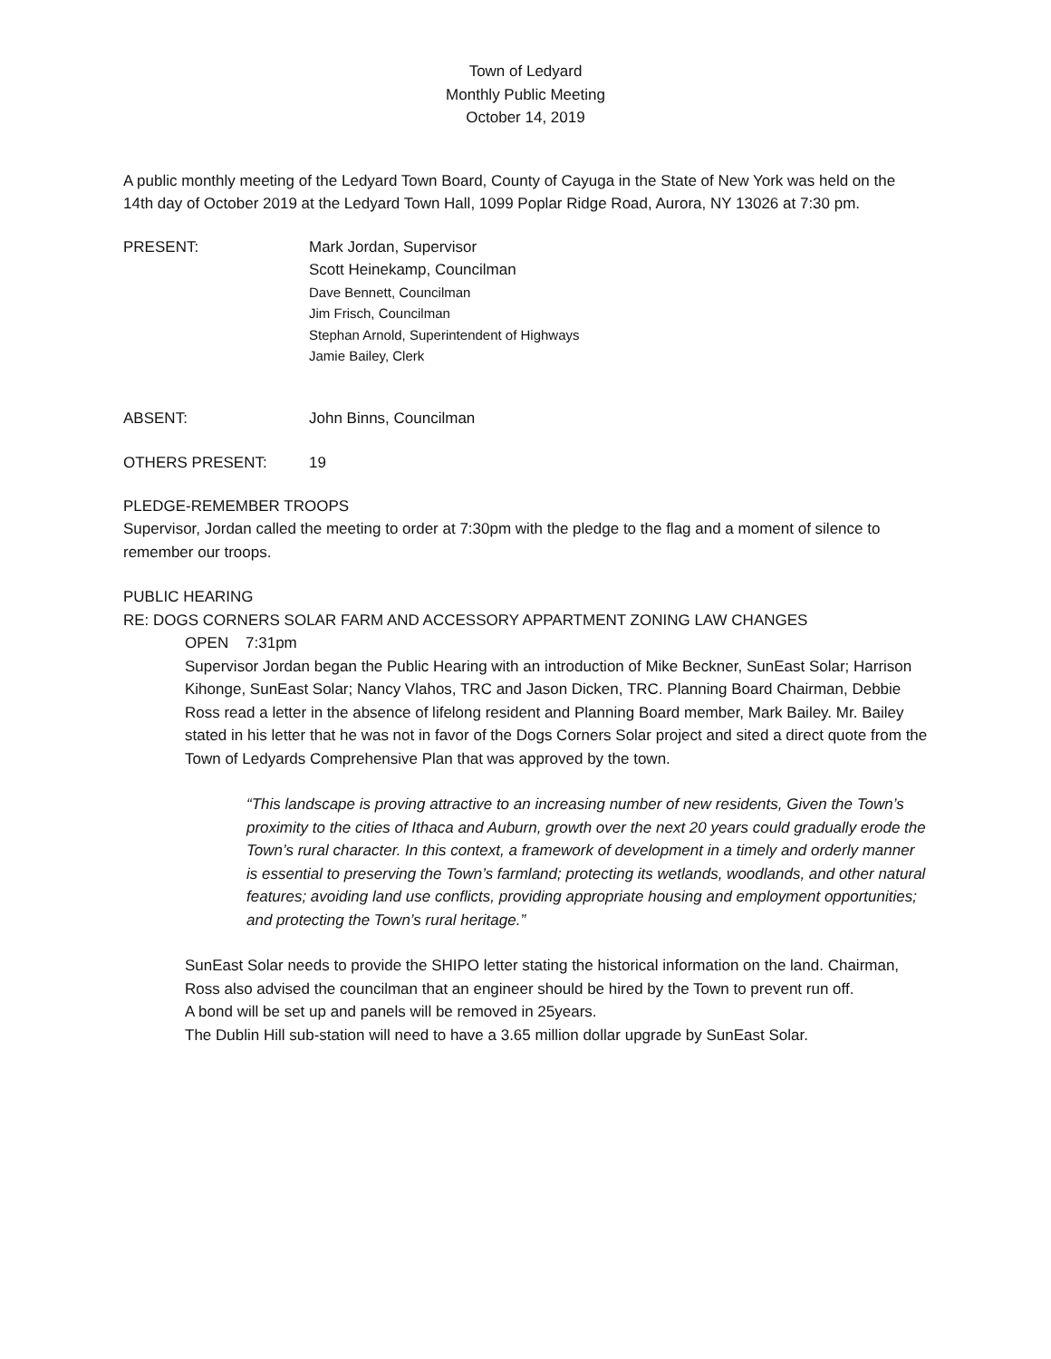Town of Ledyard
Monthly Public Meeting
October 14, 2019
A public monthly meeting of the Ledyard Town Board, County of Cayuga in the State of New York was held on the 14th day of October 2019 at the Ledyard Town Hall, 1099 Poplar Ridge Road, Aurora, NY 13026 at 7:30 pm.
PRESENT: Mark Jordan, Supervisor
Scott Heinekamp, Councilman
Dave Bennett, Councilman
Jim Frisch, Councilman
Stephan Arnold, Superintendent of Highways
Jamie Bailey, Clerk
ABSENT: John Binns, Councilman
OTHERS PRESENT: 19
PLEDGE-REMEMBER TROOPS
Supervisor, Jordan called the meeting to order at 7:30pm with the pledge to the flag and a moment of silence to remember our troops.
PUBLIC HEARING
RE: DOGS CORNERS SOLAR FARM AND ACCESSORY APPARTMENT ZONING LAW CHANGES
OPEN 7:31pm
Supervisor Jordan began the Public Hearing with an introduction of Mike Beckner, SunEast Solar; Harrison Kihonge, SunEast Solar; Nancy Vlahos, TRC and Jason Dicken, TRC. Planning Board Chairman, Debbie Ross read a letter in the absence of lifelong resident and Planning Board member, Mark Bailey. Mr. Bailey stated in his letter that he was not in favor of the Dogs Corners Solar project and sited a direct quote from the Town of Ledyards Comprehensive Plan that was approved by the town.
“This landscape is proving attractive to an increasing number of new residents, Given the Town’s proximity to the cities of Ithaca and Auburn, growth over the next 20 years could gradually erode the Town’s rural character. In this context, a framework of development in a timely and orderly manner is essential to preserving the Town’s farmland; protecting its wetlands, woodlands, and other natural features; avoiding land use conflicts, providing appropriate housing and employment opportunities; and protecting the Town’s rural heritage.”
SunEast Solar needs to provide the SHIPO letter stating the historical information on the land. Chairman, Ross also advised the councilman that an engineer should be hired by the Town to prevent run off.
A bond will be set up and panels will be removed in 25years.
The Dublin Hill sub-station will need to have a 3.65 million dollar upgrade by SunEast Solar.